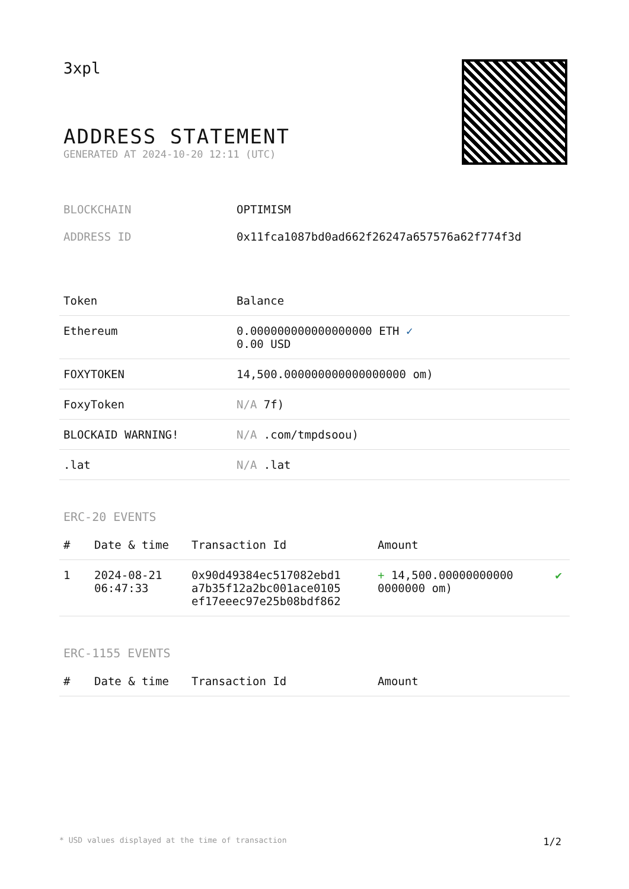3xpl
ADDRESS STATEMENT
GENERATED AT 2024-10-20 12:11 (UTC)
BLOCKCHAIN OPTIMISM
ADDRESS ID 0x11fca1087bd0ad662f26247a657576a62f774f3d
| Token | Balance |
| --- | --- |
| Ethereum | 0.000000000000000000 ETH ✓ 0.00 USD |
| FOXYTOKEN | 14,500.000000000000000000 om) |
| FoxyToken | N/A 7f) |
| BLOCKAID WARNING! | N/A .com/tmpdsoou) |
| .lat | N/A .lat |
ERC-20 EVENTS
| # | Date & time | Transaction Id | Amount | |
| --- | --- | --- | --- | --- |
| 1 | 2024-08-21 06:47:33 | 0x90d49384ec517082ebd1 a7b35f12a2bc001ace0105 ef17eeec97e25b08bdf862 | + 14,500.00000000000 0000000 om) | ✔ |
ERC-1155 EVENTS
| # | Date & time | Transaction Id | Amount |
| --- | --- | --- | --- |
* USD values displayed at the time of transaction 1/2